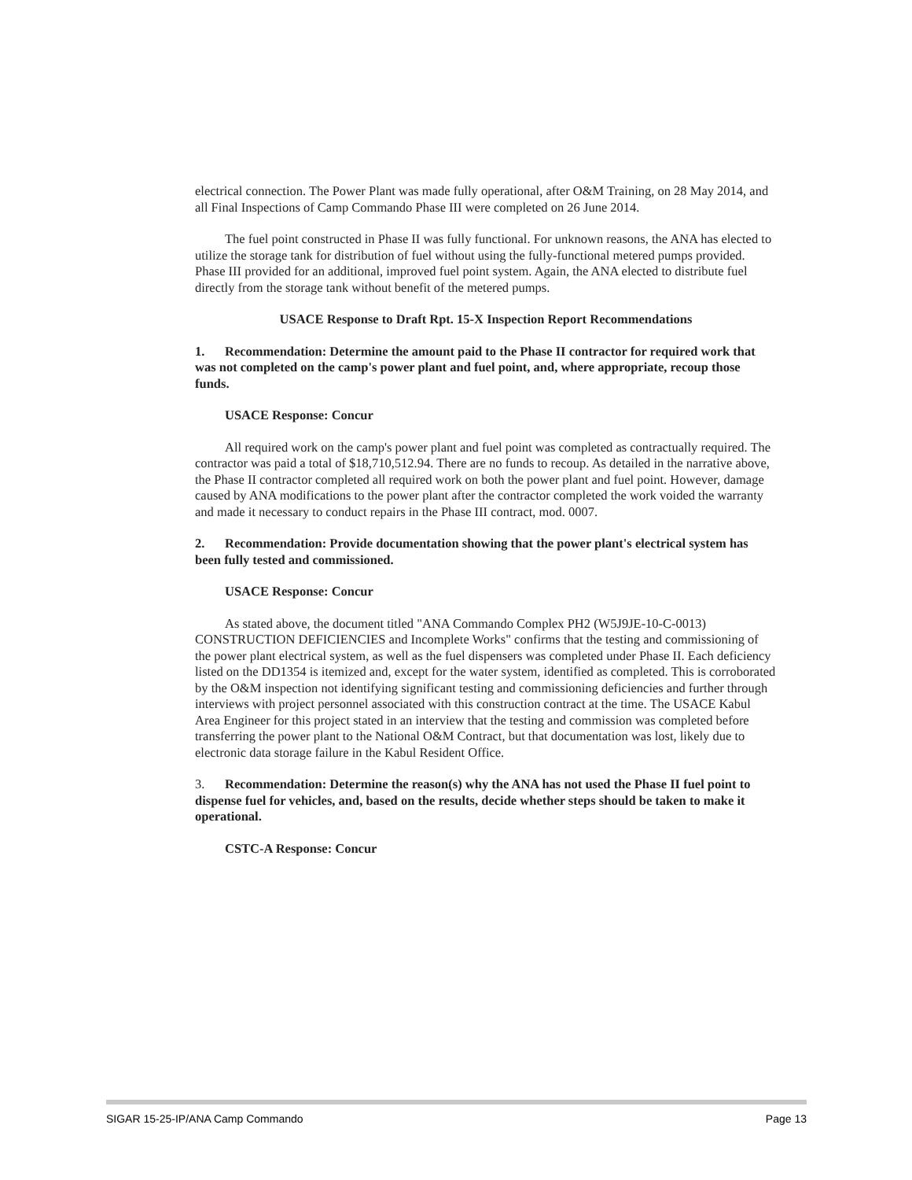electrical connection. The Power Plant was made fully operational, after O&M Training, on 28 May 2014, and all Final Inspections of Camp Commando Phase III were completed on 26 June 2014.
The fuel point constructed in Phase II was fully functional. For unknown reasons, the ANA has elected to utilize the storage tank for distribution of fuel without using the fully-functional metered pumps provided. Phase III provided for an additional, improved fuel point system. Again, the ANA elected to distribute fuel directly from the storage tank without benefit of the metered pumps.
USACE Response to Draft Rpt. 15-X Inspection Report Recommendations
1. Recommendation: Determine the amount paid to the Phase II contractor for required work that was not completed on the camp's power plant and fuel point, and, where appropriate, recoup those funds.
USACE Response: Concur
All required work on the camp's power plant and fuel point was completed as contractually required. The contractor was paid a total of $18,710,512.94. There are no funds to recoup. As detailed in the narrative above, the Phase II contractor completed all required work on both the power plant and fuel point. However, damage caused by ANA modifications to the power plant after the contractor completed the work voided the warranty and made it necessary to conduct repairs in the Phase III contract, mod. 0007.
2. Recommendation: Provide documentation showing that the power plant's electrical system has been fully tested and commissioned.
USACE Response: Concur
As stated above, the document titled "ANA Commando Complex PH2 (W5J9JE-10-C-0013) CONSTRUCTION DEFICIENCIES and Incomplete Works" confirms that the testing and commissioning of the power plant electrical system, as well as the fuel dispensers was completed under Phase II. Each deficiency listed on the DD1354 is itemized and, except for the water system, identified as completed. This is corroborated by the O&M inspection not identifying significant testing and commissioning deficiencies and further through interviews with project personnel associated with this construction contract at the time. The USACE Kabul Area Engineer for this project stated in an interview that the testing and commission was completed before transferring the power plant to the National O&M Contract, but that documentation was lost, likely due to electronic data storage failure in the Kabul Resident Office.
3. Recommendation: Determine the reason(s) why the ANA has not used the Phase II fuel point to dispense fuel for vehicles, and, based on the results, decide whether steps should be taken to make it operational.
CSTC-A Response: Concur
SIGAR 15-25-IP/ANA Camp Commando Page 13